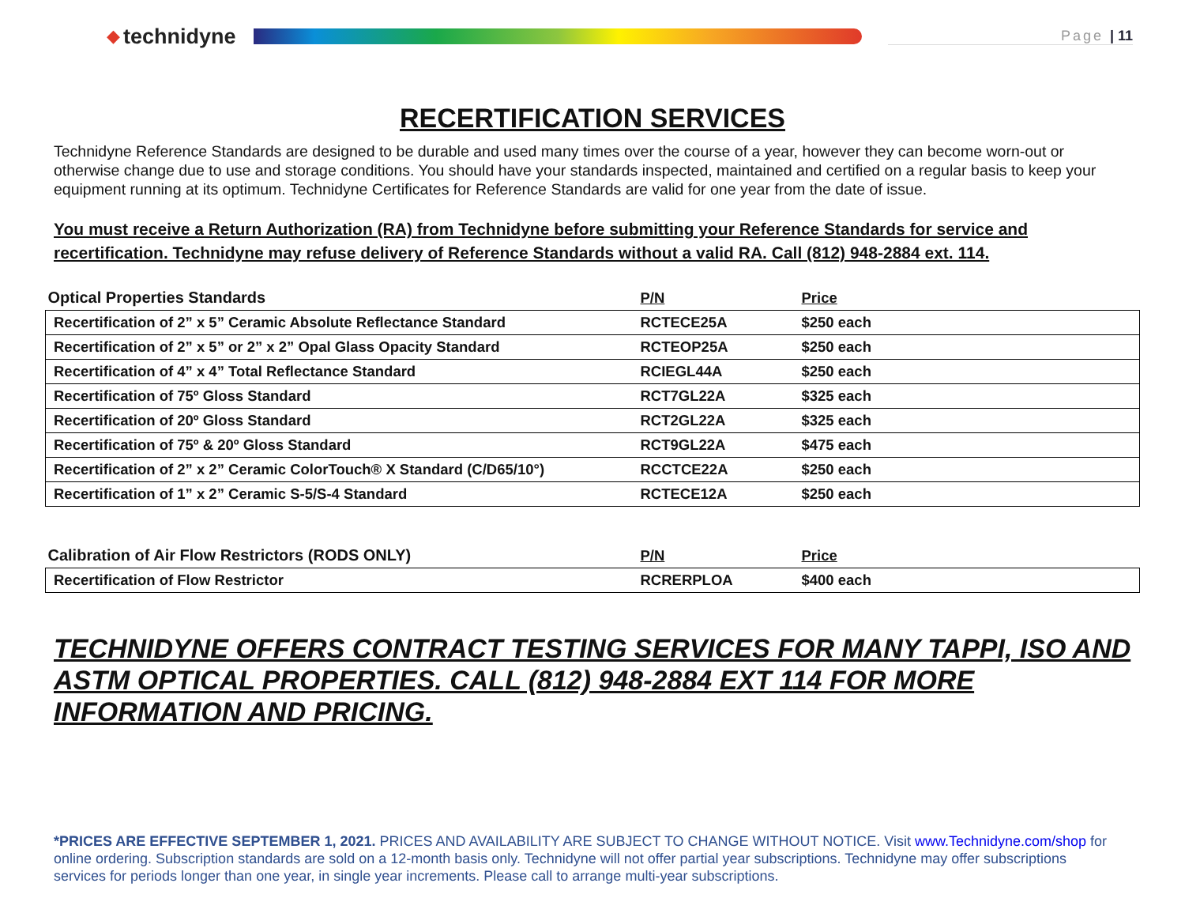◆ technidyne
Page | 11
RECERTIFICATION SERVICES
Technidyne Reference Standards are designed to be durable and used many times over the course of a year, however they can become worn-out or otherwise change due to use and storage conditions. You should have your standards inspected, maintained and certified on a regular basis to keep your equipment running at its optimum. Technidyne Certificates for Reference Standards are valid for one year from the date of issue.
You must receive a Return Authorization (RA) from Technidyne before submitting your Reference Standards for service and recertification. Technidyne may refuse delivery of Reference Standards without a valid RA. Call (812) 948-2884 ext. 114.
| Optical Properties Standards | P/N | Price |
| --- | --- | --- |
| Recertification of 2” x 5” Ceramic Absolute Reflectance Standard | RCTECE25A | $250 each |
| Recertification of 2” x 5” or 2” x 2” Opal Glass Opacity Standard | RCTEOP25A | $250 each |
| Recertification of 4” x 4” Total Reflectance Standard | RCIEGL44A | $250 each |
| Recertification of 75º Gloss Standard | RCT7GL22A | $325 each |
| Recertification of 20º Gloss Standard | RCT2GL22A | $325 each |
| Recertification of 75º & 20º Gloss Standard | RCT9GL22A | $475 each |
| Recertification of 2” x 2” Ceramic ColorTouch® X Standard (C/D65/10°) | RCCTCE22A | $250 each |
| Recertification of 1” x 2” Ceramic S-5/S-4 Standard | RCTECE12A | $250 each |
| Calibration of Air Flow Restrictors (RODS ONLY) | P/N | Price |
| --- | --- | --- |
| Recertification of Flow Restrictor | RCRERPLOA | $400 each |
TECHNIDYNE OFFERS CONTRACT TESTING SERVICES FOR MANY TAPPI, ISO AND ASTM OPTICAL PROPERTIES. CALL (812) 948-2884 EXT 114 FOR MORE INFORMATION AND PRICING.
*PRICES ARE EFFECTIVE SEPTEMBER 1, 2021. PRICES AND AVAILABILITY ARE SUBJECT TO CHANGE WITHOUT NOTICE. Visit www.Technidyne.com/shop for online ordering. Subscription standards are sold on a 12-month basis only. Technidyne will not offer partial year subscriptions. Technidyne may offer subscriptions services for periods longer than one year, in single year increments. Please call to arrange multi-year subscriptions.